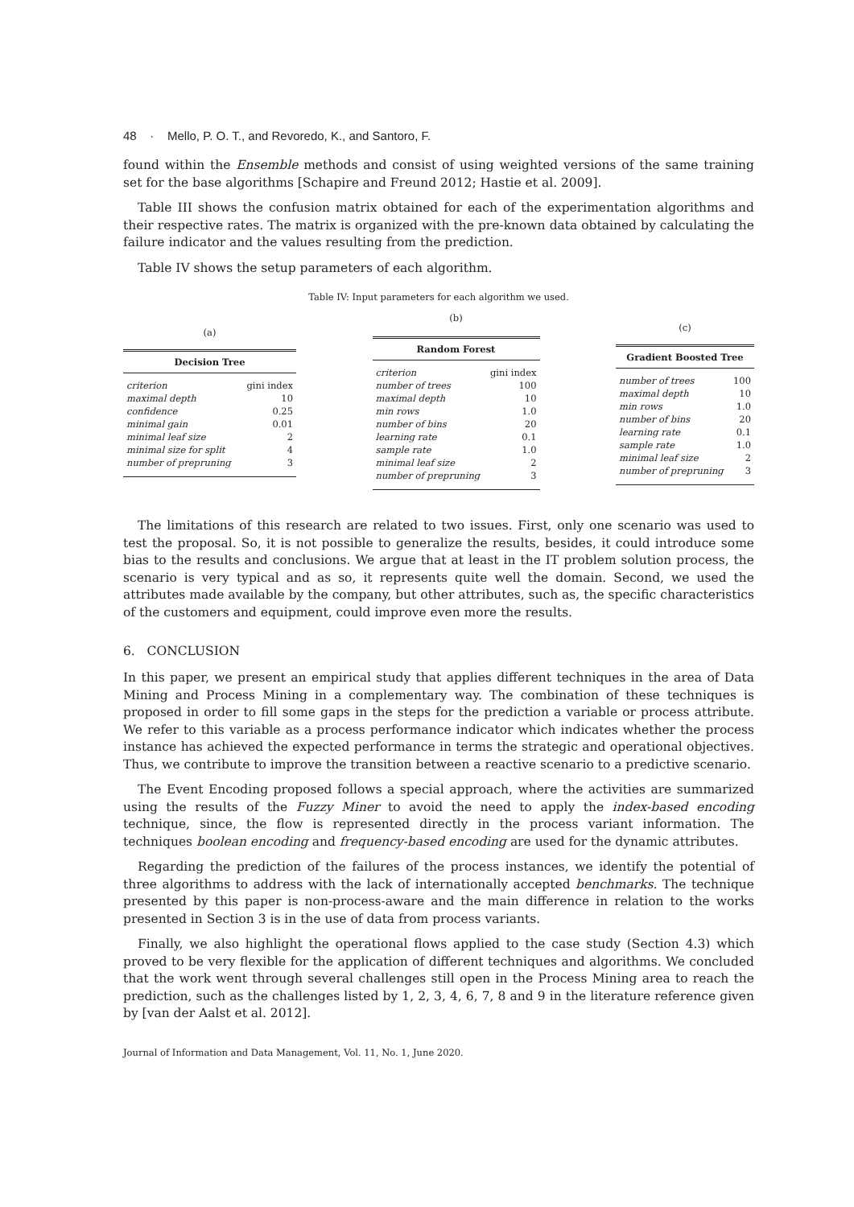48 · Mello, P. O. T., and Revoredo, K., and Santoro, F.
found within the Ensemble methods and consist of using weighted versions of the same training set for the base algorithms [Schapire and Freund 2012; Hastie et al. 2009].
Table III shows the confusion matrix obtained for each of the experimentation algorithms and their respective rates. The matrix is organized with the pre-known data obtained by calculating the failure indicator and the values resulting from the prediction.
Table IV shows the setup parameters of each algorithm.
Table IV: Input parameters for each algorithm we used.
(a)
| Decision Tree | |
| --- | --- |
| criterion | gini index |
| maximal depth | 10 |
| confidence | 0.25 |
| minimal gain | 0.01 |
| minimal leaf size | 2 |
| minimal size for split | 4 |
| number of prepruning | 3 |
(b)
| Random Forest | |
| --- | --- |
| criterion | gini index |
| number of trees | 100 |
| maximal depth | 10 |
| min rows | 1.0 |
| number of bins | 20 |
| learning rate | 0.1 |
| sample rate | 1.0 |
| minimal leaf size | 2 |
| number of prepruning | 3 |
(c)
| Gradient Boosted Tree | |
| --- | --- |
| number of trees | 100 |
| maximal depth | 10 |
| min rows | 1.0 |
| number of bins | 20 |
| learning rate | 0.1 |
| sample rate | 1.0 |
| minimal leaf size | 2 |
| number of prepruning | 3 |
The limitations of this research are related to two issues. First, only one scenario was used to test the proposal. So, it is not possible to generalize the results, besides, it could introduce some bias to the results and conclusions. We argue that at least in the IT problem solution process, the scenario is very typical and as so, it represents quite well the domain. Second, we used the attributes made available by the company, but other attributes, such as, the specific characteristics of the customers and equipment, could improve even more the results.
6. CONCLUSION
In this paper, we present an empirical study that applies different techniques in the area of Data Mining and Process Mining in a complementary way. The combination of these techniques is proposed in order to fill some gaps in the steps for the prediction a variable or process attribute. We refer to this variable as a process performance indicator which indicates whether the process instance has achieved the expected performance in terms the strategic and operational objectives. Thus, we contribute to improve the transition between a reactive scenario to a predictive scenario.
The Event Encoding proposed follows a special approach, where the activities are summarized using the results of the Fuzzy Miner to avoid the need to apply the index-based encoding technique, since, the flow is represented directly in the process variant information. The techniques boolean encoding and frequency-based encoding are used for the dynamic attributes.
Regarding the prediction of the failures of the process instances, we identify the potential of three algorithms to address with the lack of internationally accepted benchmarks. The technique presented by this paper is non-process-aware and the main difference in relation to the works presented in Section 3 is in the use of data from process variants.
Finally, we also highlight the operational flows applied to the case study (Section 4.3) which proved to be very flexible for the application of different techniques and algorithms. We concluded that the work went through several challenges still open in the Process Mining area to reach the prediction, such as the challenges listed by 1, 2, 3, 4, 6, 7, 8 and 9 in the literature reference given by [van der Aalst et al. 2012].
Journal of Information and Data Management, Vol. 11, No. 1, June 2020.